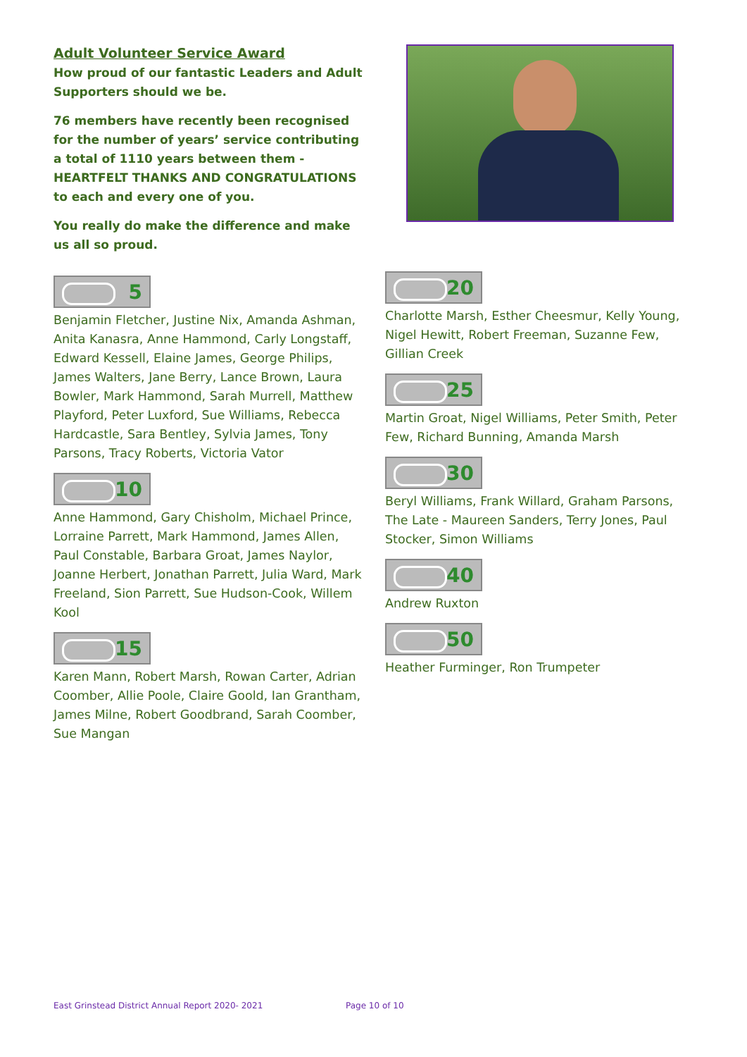Adult Volunteer Service Award
How proud of our fantastic Leaders and Adult Supporters should we be.
76 members have recently been recognised for the number of years’ service contributing a total of 1110 years between them - HEARTFELT THANKS AND CONGRATULATIONS to each and every one of you.
You really do make the difference and make us all so proud.
5
Benjamin Fletcher, Justine Nix, Amanda Ashman, Anita Kanasra, Anne Hammond, Carly Longstaff, Edward Kessell, Elaine James, George Philips, James Walters, Jane Berry, Lance Brown, Laura Bowler, Mark Hammond, Sarah Murrell, Matthew Playford, Peter Luxford, Sue Williams, Rebecca Hardcastle, Sara Bentley, Sylvia James, Tony Parsons, Tracy Roberts, Victoria Vator
10
Anne Hammond, Gary Chisholm, Michael Prince, Lorraine Parrett, Mark Hammond, James Allen, Paul Constable, Barbara Groat, James Naylor, Joanne Herbert, Jonathan Parrett, Julia Ward, Mark Freeland, Sion Parrett, Sue Hudson-Cook, Willem Kool
15
Karen Mann, Robert Marsh, Rowan Carter, Adrian Coomber, Allie Poole, Claire Goold, Ian Grantham, James Milne, Robert Goodbrand, Sarah Coomber, Sue Mangan
20
Charlotte Marsh, Esther Cheesmur, Kelly Young, Nigel Hewitt, Robert Freeman, Suzanne Few, Gillian Creek
25
Martin Groat, Nigel Williams, Peter Smith, Peter Few, Richard Bunning, Amanda Marsh
30
Beryl Williams, Frank Willard, Graham Parsons, The Late - Maureen Sanders, Terry Jones, Paul Stocker, Simon Williams
40
Andrew Ruxton
50
Heather Furminger, Ron Trumpeter
East Grinstead District Annual Report 2020- 2021
Page 10 of 10